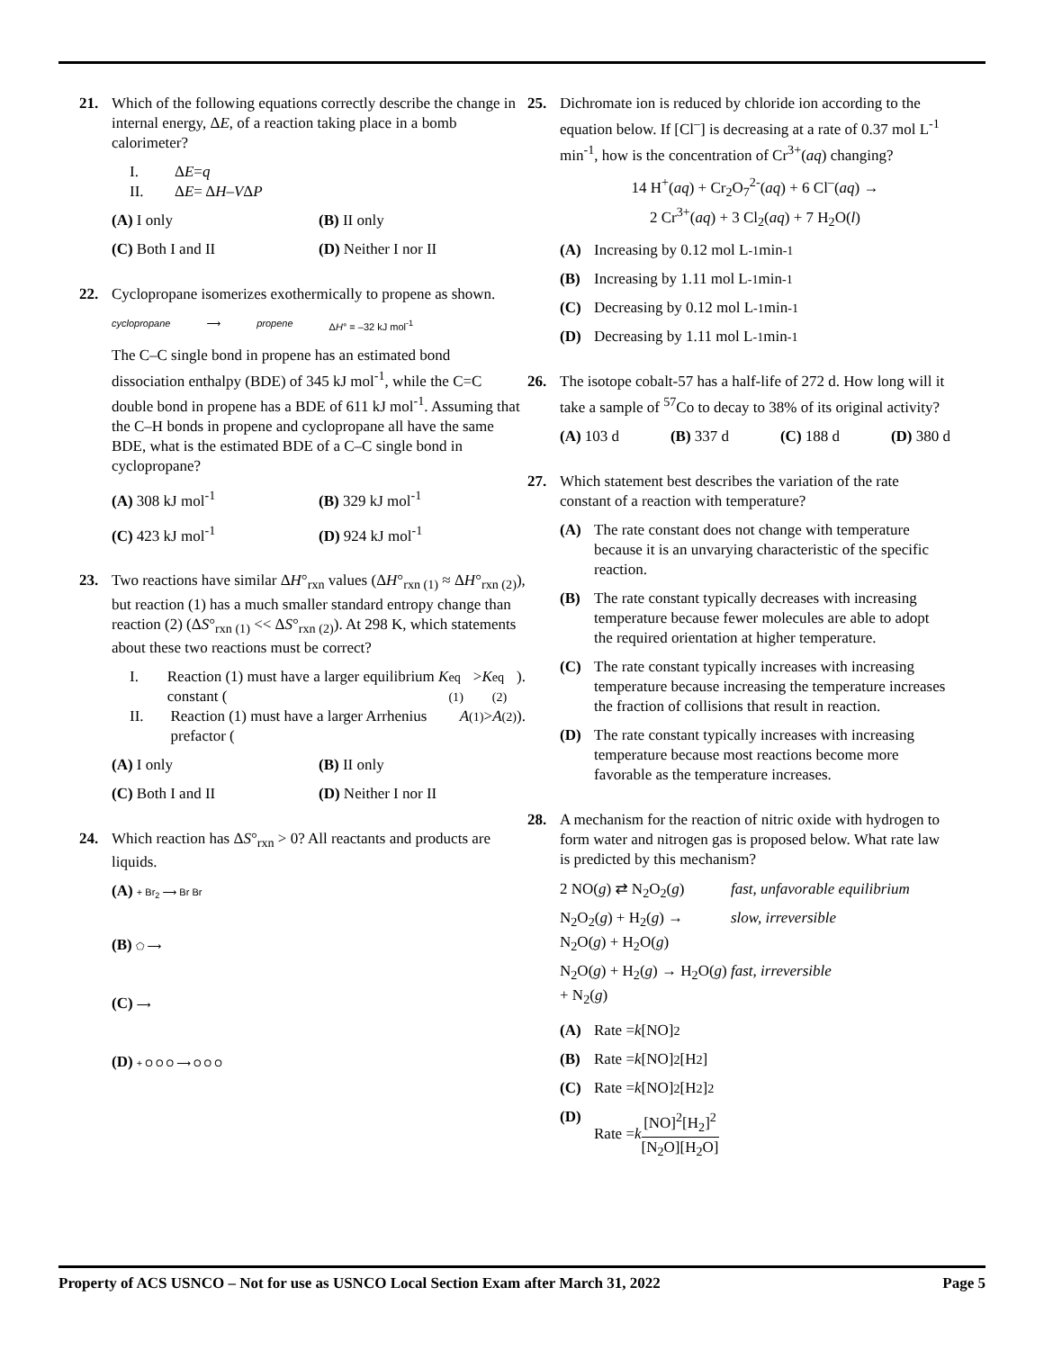21. Which of the following equations correctly describe the change in internal energy, ΔE, of a reaction taking place in a bomb calorimeter?
I. Δ E = q
II. Δ E = Δ H – V Δ P
(A) I only
(B) II only
(C) Both I and II
(D) Neither I nor II
22. Cyclopropane isomerizes exothermically to propene as shown.
cyclopropane ⟶ propene ΔH° = –32 kJ mol<sup>-1</sup>
The C–C single bond in propene has an estimated bond dissociation enthalpy (BDE) of 345 kJ mol<sup>-1</sup>, while the C=C double bond in propene has a BDE of 611 kJ mol<sup>-1</sup>. Assuming that the C–H bonds in propene and cyclopropane all have the same BDE, what is the estimated BDE of a C–C single bond in cyclopropane?
(A) 308 kJ mol<sup>-1</sup>
(B) 329 kJ mol<sup>-1</sup>
(C) 423 kJ mol<sup>-1</sup>
(D) 924 kJ mol<sup>-1</sup>
23. Two reactions have similar ΔH°<sub>rxn</sub> values (ΔH°<sub>rxn (1)</sub> ≈ ΔH°<sub>rxn (2)</sub>), but reaction (1) has a much smaller standard entropy change than reaction (2) (ΔS°<sub>rxn (1)</sub> << ΔS°<sub>rxn (2)</sub>). At 298 K, which statements about these two reactions must be correct?
I. Reaction (1) must have a larger equilibrium constant (K<sub>eq (1)</sub> > K<sub>eq (2)</sub>).
II. Reaction (1) must have a larger Arrhenius prefactor (A<sub>(1)</sub> > A<sub>(2)</sub>).
(A) I only
(B) II only
(C) Both I and II
(D) Neither I nor II
24. Which reaction has ΔS°<sub>rxn</sub> > 0? All reactants and products are liquids.
(A) + Br<sub>2</sub> ⟶ Br Br
(B) ⬠ ⟶
(C) ⟶
(D) + O O O ⟶ O O O
25. Dichromate ion is reduced by chloride ion according to the equation below. If [Cl<sup>–</sup>] is decreasing at a rate of 0.37 mol L<sup>-1</sup> min<sup>-1</sup>, how is the concentration of Cr<sup>3+</sup>(aq) changing?
14 H<sup>+</sup>(aq) + Cr<sub>2</sub>O<sub>7</sub><sup>2-</sup>(aq) + 6 Cl<sup>–</sup>(aq) →
2 Cr<sup>3+</sup>(aq) + 3 Cl<sub>2</sub>(aq) + 7 H<sub>2</sub>O(l)
(A) Increasing by 0.12 mol L<sup>-1</sup> min<sup>-1</sup>
(B) Increasing by 1.11 mol L<sup>-1</sup> min<sup>-1</sup>
(C) Decreasing by 0.12 mol L<sup>-1</sup> min<sup>-1</sup>
(D) Decreasing by 1.11 mol L<sup>-1</sup> min<sup>-1</sup>
26. The isotope cobalt-57 has a half-life of 272 d. How long will it take a sample of <sup>57</sup>Co to decay to 38% of its original activity?
(A) 103 d (B) 337 d (C) 188 d (D) 380 d
27. Which statement best describes the variation of the rate constant of a reaction with temperature?
(A) The rate constant does not change with temperature because it is an unvarying characteristic of the specific reaction.
(B) The rate constant typically decreases with increasing temperature because fewer molecules are able to adopt the required orientation at higher temperature.
(C) The rate constant typically increases with increasing temperature because increasing the temperature increases the fraction of collisions that result in reaction.
(D) The rate constant typically increases with increasing temperature because most reactions become more favorable as the temperature increases.
28. A mechanism for the reaction of nitric oxide with hydrogen to form water and nitrogen gas is proposed below. What rate law is predicted by this mechanism?
| 2 NO( g ) ⇄ N<sub>2</sub>O<sub>2</sub>( g ) | fast, unfavorable equilibrium |
| N<sub>2</sub>O<sub>2</sub>( g ) + H<sub>2</sub>( g ) → N<sub>2</sub>O( g ) + H<sub>2</sub>O( g ) | slow, irreversible |
| N<sub>2</sub>O( g ) + H<sub>2</sub>( g ) → H<sub>2</sub>O( g ) + N<sub>2</sub>( g ) | fast, irreversible |
(A) Rate = k [NO]<sup>2</sup>
(B) Rate = k [NO]<sup>2</sup>[H<sub>2</sub>]
(C) Rate = k [NO]<sup>2</sup>[H<sub>2</sub>]<sup>2</sup>
(D) Rate = k [NO]<sup>2</sup>[H<sub>2</sub>]<sup>2</sup> [N<sub>2</sub>O][H<sub>2</sub>O]
Property of ACS USNCO – Not for use as USNCO Local Section Exam after March 31, 2022 Page 5